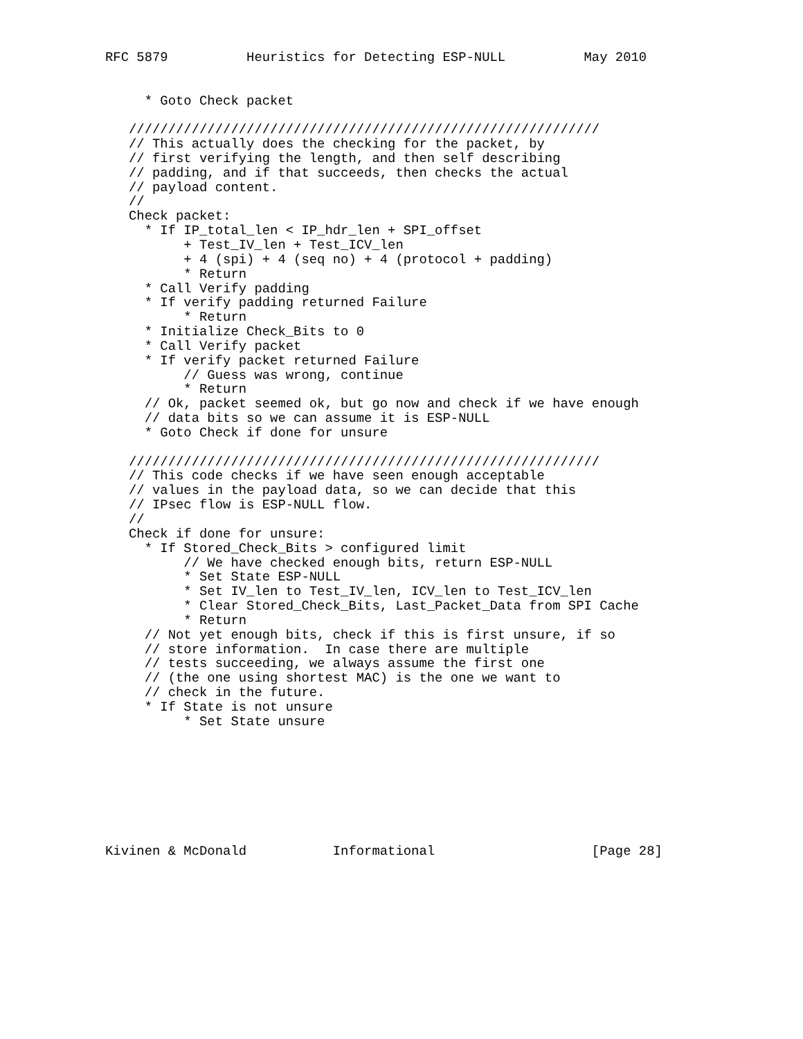RFC 5879          Heuristics for Detecting ESP-NULL          May 2010


     * Goto Check packet

   ////////////////////////////////////////////////////////////
   // This actually does the checking for the packet, by
   // first verifying the length, and then self describing
   // padding, and if that succeeds, then checks the actual
   // payload content.
   //
   Check packet:
     * If IP_total_len < IP_hdr_len + SPI_offset
          + Test_IV_len + Test_ICV_len
          + 4 (spi) + 4 (seq no) + 4 (protocol + padding)
          * Return
     * Call Verify padding
     * If verify padding returned Failure
          * Return
     * Initialize Check_Bits to 0
     * Call Verify packet
     * If verify packet returned Failure
          // Guess was wrong, continue
          * Return
     // Ok, packet seemed ok, but go now and check if we have enough
     // data bits so we can assume it is ESP-NULL
     * Goto Check if done for unsure

   ////////////////////////////////////////////////////////////
   // This code checks if we have seen enough acceptable
   // values in the payload data, so we can decide that this
   // IPsec flow is ESP-NULL flow.
   //
   Check if done for unsure:
     * If Stored_Check_Bits > configured limit
          // We have checked enough bits, return ESP-NULL
          * Set State ESP-NULL
          * Set IV_len to Test_IV_len, ICV_len to Test_ICV_len
          * Clear Stored_Check_Bits, Last_Packet_Data from SPI Cache
          * Return
     // Not yet enough bits, check if this is first unsure, if so
     // store information.  In case there are multiple
     // tests succeeding, we always assume the first one
     // (the one using shortest MAC) is the one we want to
     // check in the future.
     * If State is not unsure
          * Set State unsure








Kivinen & McDonald           Informational                    [Page 28]